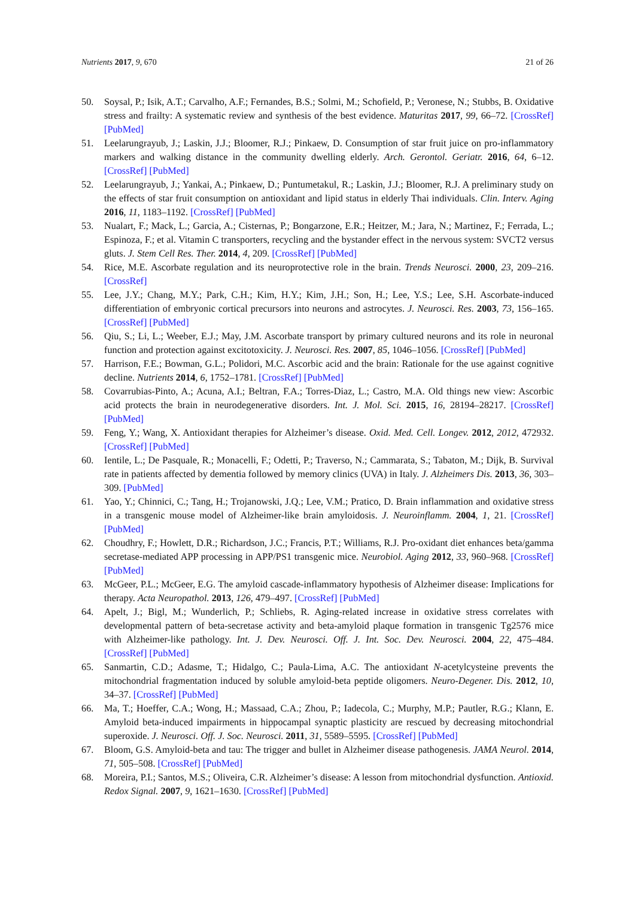Nutrients 2017, 9, 670 21 of 26
50. Soysal, P.; Isik, A.T.; Carvalho, A.F.; Fernandes, B.S.; Solmi, M.; Schofield, P.; Veronese, N.; Stubbs, B. Oxidative stress and frailty: A systematic review and synthesis of the best evidence. Maturitas 2017, 99, 66–72. [CrossRef] [PubMed]
51. Leelarungrayub, J.; Laskin, J.J.; Bloomer, R.J.; Pinkaew, D. Consumption of star fruit juice on pro-inflammatory markers and walking distance in the community dwelling elderly. Arch. Gerontol. Geriatr. 2016, 64, 6–12. [CrossRef] [PubMed]
52. Leelarungrayub, J.; Yankai, A.; Pinkaew, D.; Puntumetakul, R.; Laskin, J.J.; Bloomer, R.J. A preliminary study on the effects of star fruit consumption on antioxidant and lipid status in elderly Thai individuals. Clin. Interv. Aging 2016, 11, 1183–1192. [CrossRef] [PubMed]
53. Nualart, F.; Mack, L.; Garcia, A.; Cisternas, P.; Bongarzone, E.R.; Heitzer, M.; Jara, N.; Martinez, F.; Ferrada, L.; Espinoza, F.; et al. Vitamin C transporters, recycling and the bystander effect in the nervous system: SVCT2 versus gluts. J. Stem Cell Res. Ther. 2014, 4, 209. [CrossRef] [PubMed]
54. Rice, M.E. Ascorbate regulation and its neuroprotective role in the brain. Trends Neurosci. 2000, 23, 209–216. [CrossRef]
55. Lee, J.Y.; Chang, M.Y.; Park, C.H.; Kim, H.Y.; Kim, J.H.; Son, H.; Lee, Y.S.; Lee, S.H. Ascorbate-induced differentiation of embryonic cortical precursors into neurons and astrocytes. J. Neurosci. Res. 2003, 73, 156–165. [CrossRef] [PubMed]
56. Qiu, S.; Li, L.; Weeber, E.J.; May, J.M. Ascorbate transport by primary cultured neurons and its role in neuronal function and protection against excitotoxicity. J. Neurosci. Res. 2007, 85, 1046–1056. [CrossRef] [PubMed]
57. Harrison, F.E.; Bowman, G.L.; Polidori, M.C. Ascorbic acid and the brain: Rationale for the use against cognitive decline. Nutrients 2014, 6, 1752–1781. [CrossRef] [PubMed]
58. Covarrubias-Pinto, A.; Acuna, A.I.; Beltran, F.A.; Torres-Diaz, L.; Castro, M.A. Old things new view: Ascorbic acid protects the brain in neurodegenerative disorders. Int. J. Mol. Sci. 2015, 16, 28194–28217. [CrossRef] [PubMed]
59. Feng, Y.; Wang, X. Antioxidant therapies for Alzheimer’s disease. Oxid. Med. Cell. Longev. 2012, 2012, 472932. [CrossRef] [PubMed]
60. Ientile, L.; De Pasquale, R.; Monacelli, F.; Odetti, P.; Traverso, N.; Cammarata, S.; Tabaton, M.; Dijk, B. Survival rate in patients affected by dementia followed by memory clinics (UVA) in Italy. J. Alzheimers Dis. 2013, 36, 303–309. [PubMed]
61. Yao, Y.; Chinnici, C.; Tang, H.; Trojanowski, J.Q.; Lee, V.M.; Pratico, D. Brain inflammation and oxidative stress in a transgenic mouse model of Alzheimer-like brain amyloidosis. J. Neuroinflamm. 2004, 1, 21. [CrossRef] [PubMed]
62. Choudhry, F.; Howlett, D.R.; Richardson, J.C.; Francis, P.T.; Williams, R.J. Pro-oxidant diet enhances beta/gamma secretase-mediated APP processing in APP/PS1 transgenic mice. Neurobiol. Aging 2012, 33, 960–968. [CrossRef] [PubMed]
63. McGeer, P.L.; McGeer, E.G. The amyloid cascade-inflammatory hypothesis of Alzheimer disease: Implications for therapy. Acta Neuropathol. 2013, 126, 479–497. [CrossRef] [PubMed]
64. Apelt, J.; Bigl, M.; Wunderlich, P.; Schliebs, R. Aging-related increase in oxidative stress correlates with developmental pattern of beta-secretase activity and beta-amyloid plaque formation in transgenic Tg2576 mice with Alzheimer-like pathology. Int. J. Dev. Neurosci. Off. J. Int. Soc. Dev. Neurosci. 2004, 22, 475–484. [CrossRef] [PubMed]
65. Sanmartin, C.D.; Adasme, T.; Hidalgo, C.; Paula-Lima, A.C. The antioxidant N-acetylcysteine prevents the mitochondrial fragmentation induced by soluble amyloid-beta peptide oligomers. Neuro-Degener. Dis. 2012, 10, 34–37. [CrossRef] [PubMed]
66. Ma, T.; Hoeffer, C.A.; Wong, H.; Massaad, C.A.; Zhou, P.; Iadecola, C.; Murphy, M.P.; Pautler, R.G.; Klann, E. Amyloid beta-induced impairments in hippocampal synaptic plasticity are rescued by decreasing mitochondrial superoxide. J. Neurosci. Off. J. Soc. Neurosci. 2011, 31, 5589–5595. [CrossRef] [PubMed]
67. Bloom, G.S. Amyloid-beta and tau: The trigger and bullet in Alzheimer disease pathogenesis. JAMA Neurol. 2014, 71, 505–508. [CrossRef] [PubMed]
68. Moreira, P.I.; Santos, M.S.; Oliveira, C.R. Alzheimer’s disease: A lesson from mitochondrial dysfunction. Antioxid. Redox Signal. 2007, 9, 1621–1630. [CrossRef] [PubMed]